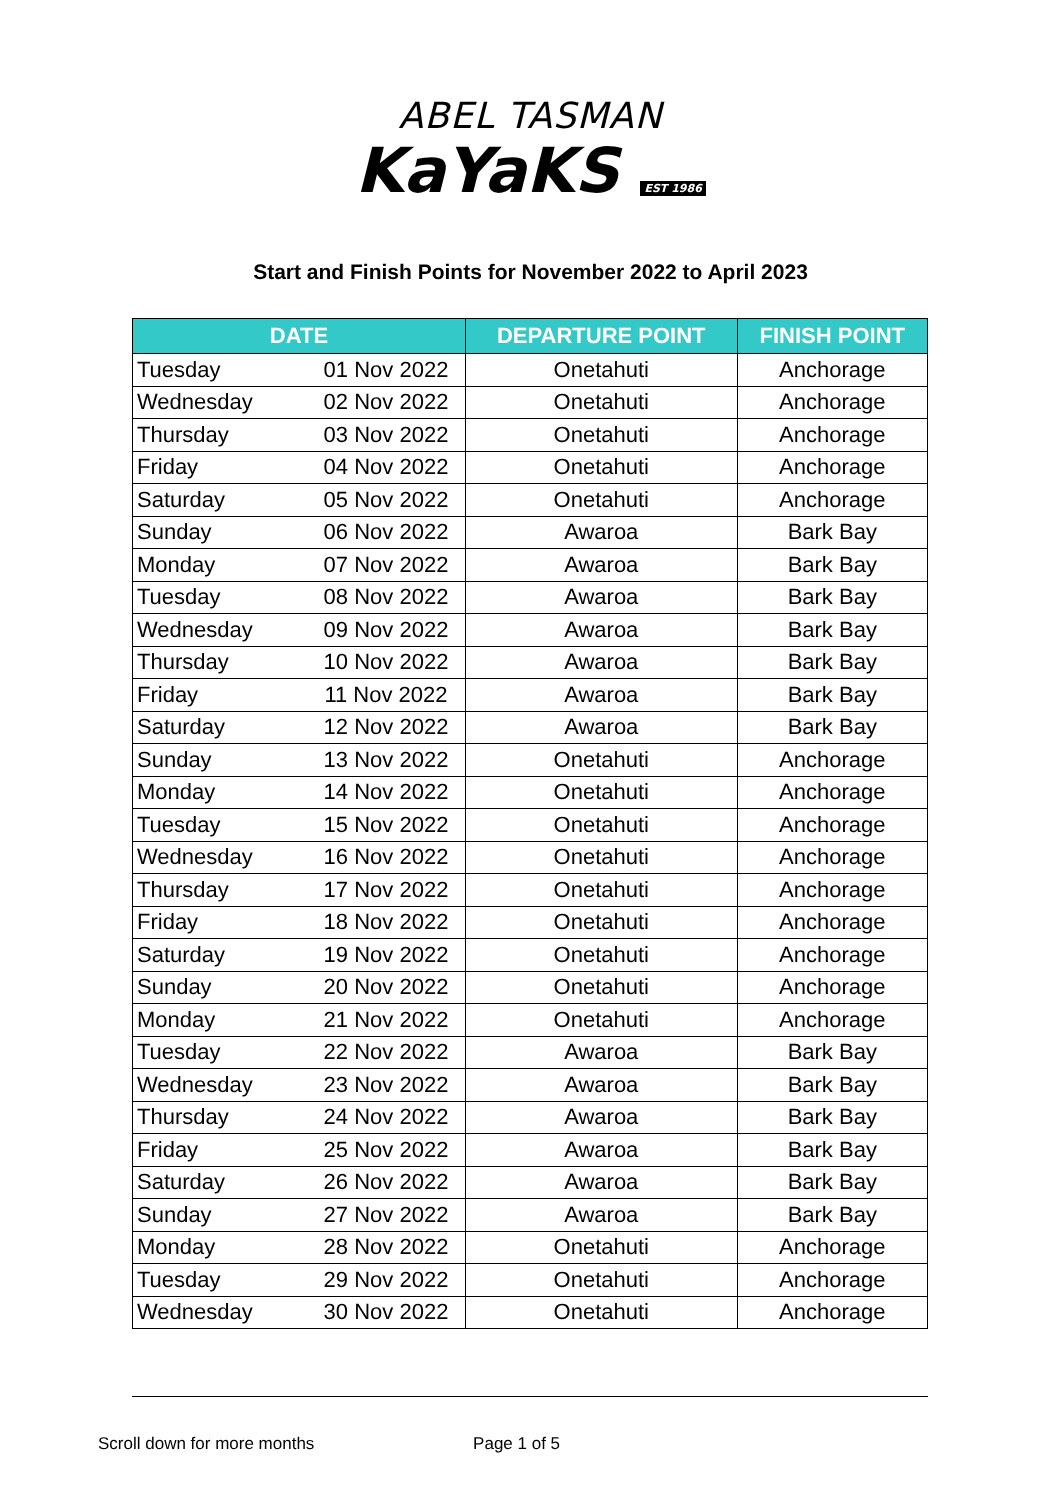ABEL TASMAN
KaYaKS EST 1986
Start and Finish Points for November 2022 to April 2023
| DATE | | DEPARTURE POINT | FINISH POINT |
| --- | --- | --- | --- |
| Tuesday | 01 Nov 2022 | Onetahuti | Anchorage |
| Wednesday | 02 Nov 2022 | Onetahuti | Anchorage |
| Thursday | 03 Nov 2022 | Onetahuti | Anchorage |
| Friday | 04 Nov 2022 | Onetahuti | Anchorage |
| Saturday | 05 Nov 2022 | Onetahuti | Anchorage |
| Sunday | 06 Nov 2022 | Awaroa | Bark Bay |
| Monday | 07 Nov 2022 | Awaroa | Bark Bay |
| Tuesday | 08 Nov 2022 | Awaroa | Bark Bay |
| Wednesday | 09 Nov 2022 | Awaroa | Bark Bay |
| Thursday | 10 Nov 2022 | Awaroa | Bark Bay |
| Friday | 11 Nov 2022 | Awaroa | Bark Bay |
| Saturday | 12 Nov 2022 | Awaroa | Bark Bay |
| Sunday | 13 Nov 2022 | Onetahuti | Anchorage |
| Monday | 14 Nov 2022 | Onetahuti | Anchorage |
| Tuesday | 15 Nov 2022 | Onetahuti | Anchorage |
| Wednesday | 16 Nov 2022 | Onetahuti | Anchorage |
| Thursday | 17 Nov 2022 | Onetahuti | Anchorage |
| Friday | 18 Nov 2022 | Onetahuti | Anchorage |
| Saturday | 19 Nov 2022 | Onetahuti | Anchorage |
| Sunday | 20 Nov 2022 | Onetahuti | Anchorage |
| Monday | 21 Nov 2022 | Onetahuti | Anchorage |
| Tuesday | 22 Nov 2022 | Awaroa | Bark Bay |
| Wednesday | 23 Nov 2022 | Awaroa | Bark Bay |
| Thursday | 24 Nov 2022 | Awaroa | Bark Bay |
| Friday | 25 Nov 2022 | Awaroa | Bark Bay |
| Saturday | 26 Nov 2022 | Awaroa | Bark Bay |
| Sunday | 27 Nov 2022 | Awaroa | Bark Bay |
| Monday | 28 Nov 2022 | Onetahuti | Anchorage |
| Tuesday | 29 Nov 2022 | Onetahuti | Anchorage |
| Wednesday | 30 Nov 2022 | Onetahuti | Anchorage |
Scroll down for more months Page 1 of 5